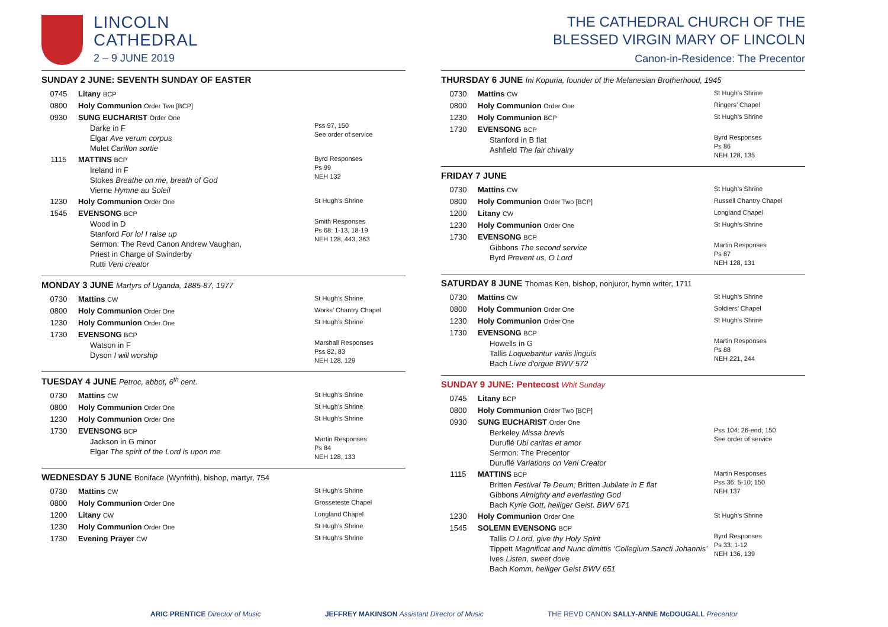LINCOLN
CATHEDRAL
2 – 9 JUNE 2019
SUNDAY 2 JUNE: SEVENTH SUNDAY OF EASTER
| 0745 | Litany BCP | |
| 0800 | Holy Communion Order Two [BCP] | |
| 0930 | SUNG EUCHARIST Order One Darke in F Elgar Ave verum corpus Mulet Carillon sortie | Pss 97, 150 See order of service |
| 1115 | MATTINS BCP Ireland in F Stokes Breathe on me, breath of God Vierne Hymne au Soleil | Byrd Responses Ps 99 NEH 132 |
| 1230 | Holy Communion Order One | St Hugh’s Shrine |
| 1545 | EVENSONG BCP Wood in D Stanford For lo! I raise up Sermon: The Revd Canon Andrew Vaughan, Priest in Charge of Swinderby Rutti Veni creator | Smith Responses Ps 68: 1-13, 18-19 NEH 128, 443, 363 |
MONDAY 3 JUNE Martyrs of Uganda, 1885-87, 1977
| 0730 | Mattins CW | St Hugh’s Shrine |
| 0800 | Holy Communion Order One | Works’ Chantry Chapel |
| 1230 | Holy Communion Order One | St Hugh’s Shrine |
| 1730 | EVENSONG BCP Watson in F Dyson I will worship | Marshall Responses Pss 82, 83 NEH 128, 129 |
TUESDAY 4 JUNE Petroc, abbot, 6<sup>th</sup> cent.
| 0730 | Mattins CW | St Hugh’s Shrine |
| 0800 | Holy Communion Order One | St Hugh’s Shrine |
| 1230 | Holy Communion Order One | St Hugh’s Shrine |
| 1730 | EVENSONG BCP Jackson in G minor Elgar The spirit of the Lord is upon me | Martin Responses Ps 84 NEH 128, 133 |
WEDNESDAY 5 JUNE Boniface (Wynfrith), bishop, martyr, 754
| 0730 | Mattins CW | St Hugh’s Shrine |
| 0800 | Holy Communion Order One | Grosseteste Chapel |
| 1200 | Litany CW | Longland Chapel |
| 1230 | Holy Communion Order One | St Hugh’s Shrine |
| 1730 | Evening Prayer CW | St Hugh’s Shrine |
THE CATHEDRAL CHURCH OF THE
BLESSED VIRGIN MARY OF LINCOLN
Canon-in-Residence: The Precentor
THURSDAY 6 JUNE Ini Kopuria, founder of the Melanesian Brotherhood, 1945
| 0730 | Mattins CW | St Hugh’s Shrine |
| 0800 | Holy Communion Order One | Ringers’ Chapel |
| 1230 | Holy Communion BCP | St Hugh’s Shrine |
| 1730 | EVENSONG BCP Stanford in B flat Ashfield The fair chivalry | Byrd Responses Ps 86 NEH 128, 135 |
FRIDAY 7 JUNE
| 0730 | Mattins CW | St Hugh’s Shrine |
| 0800 | Holy Communion Order Two [BCP] | Russell Chantry Chapel |
| 1200 | Litany CW | Longland Chapel |
| 1230 | Holy Communion Order One | St Hugh’s Shrine |
| 1730 | EVENSONG BCP Gibbons The second service Byrd Prevent us, O Lord | Martin Responses Ps 87 NEH 128, 131 |
SATURDAY 8 JUNE Thomas Ken, bishop, nonjuror, hymn writer, 1711
| 0730 | Mattins CW | St Hugh’s Shrine |
| 0800 | Holy Communion Order One | Soldiers’ Chapel |
| 1230 | Holy Communion Order One | St Hugh’s Shrine |
| 1730 | EVENSONG BCP Howells in G Tallis Loquebantur variis linguis Bach Livre d'orgue BWV 572 | Martin Responses Ps 88 NEH 221, 244 |
SUNDAY 9 JUNE: Pentecost Whit Sunday
| 0745 | Litany BCP | |
| 0800 | Holy Communion Order Two [BCP] | |
| 0930 | SUNG EUCHARIST Order One Berkeley Missa brevis Duruflé Ubi caritas et amor Sermon: The Precentor Duruflé Variations on Veni Creator | Pss 104: 26-end; 150 See order of service |
| 1115 | MATTINS BCP Britten Festival Te Deum; Britten Jubilate in E flat Gibbons Almighty and everlasting God Bach Kyrie Gott, heiliger Geist. BWV 671 | Martin Responses Pss 36: 5-10; 150 NEH 137 |
| 1230 | Holy Communion Order One | St Hugh’s Shrine |
| 1545 | SOLEMN EVENSONG BCP Tallis O Lord, give thy Holy Spirit Tippett Magnificat and Nunc dimittis ‘Collegium Sancti Johannis’ Ives Listen, sweet dove Bach Komm, heiliger Geist BWV 651 | Byrd Responses Ps 33: 1-12 NEH 136, 139 |
ARIC PRENTICE Director of Music JEFFREY MAKINSON Assistant Director of Music THE REVD CANON SALLY-ANNE McDOUGALL Precentor